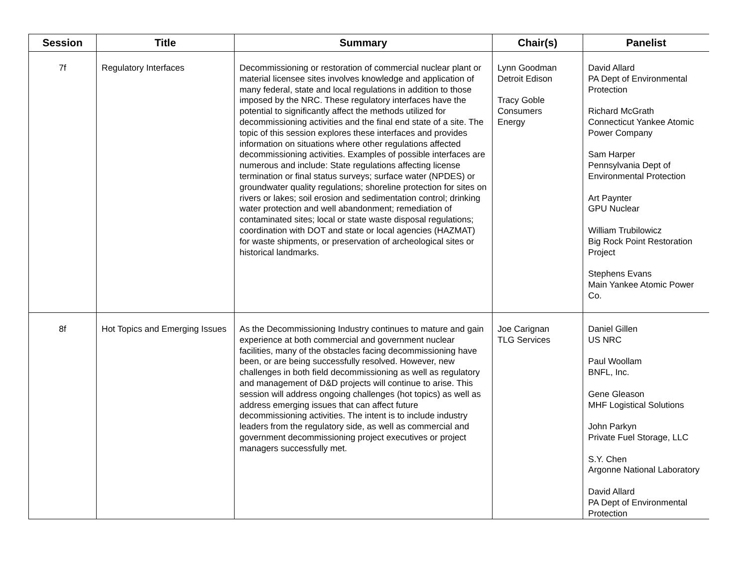| Session | Title | Summary | Chair(s) | Panelist |
| --- | --- | --- | --- | --- |
| 7f | Regulatory Interfaces | Decommissioning or restoration of commercial nuclear plant or material licensee sites involves knowledge and application of many federal, state and local regulations in addition to those imposed by the NRC. These regulatory interfaces have the potential to significantly affect the methods utilized for decommissioning activities and the final end state of a site. The topic of this session explores these interfaces and provides information on situations where other regulations affected decommissioning activities. Examples of possible interfaces are numerous and include: State regulations affecting license termination or final status surveys; surface water (NPDES) or groundwater quality regulations; shoreline protection for sites on rivers or lakes; soil erosion and sedimentation control; drinking water protection and well abandonment; remediation of contaminated sites; local or state waste disposal regulations; coordination with DOT and state or local agencies (HAZMAT) for waste shipments, or preservation of archeological sites or historical landmarks. | Lynn Goodman Detroit Edison Tracy Goble Consumers Energy | David Allard PA Dept of Environmental Protection Richard McGrath Connecticut Yankee Atomic Power Company Sam Harper Pennsylvania Dept of Environmental Protection Art Paynter GPU Nuclear William Trubilowicz Big Rock Point Restoration Project Stephens Evans Main Yankee Atomic Power Co. |
| 8f | Hot Topics and Emerging Issues | As the Decommissioning Industry continues to mature and gain experience at both commercial and government nuclear facilities, many of the obstacles facing decommissioning have been, or are being successfully resolved. However, new challenges in both field decommissioning as well as regulatory and management of D&D projects will continue to arise. This session will address ongoing challenges (hot topics) as well as address emerging issues that can affect future decommissioning activities. The intent is to include industry leaders from the regulatory side, as well as commercial and government decommissioning project executives or project managers successfully met. | Joe Carignan TLG Services | Daniel Gillen US NRC Paul Woollam BNFL, Inc. Gene Gleason MHF Logistical Solutions John Parkyn Private Fuel Storage, LLC S.Y. Chen Argonne National Laboratory David Allard PA Dept of Environmental Protection |